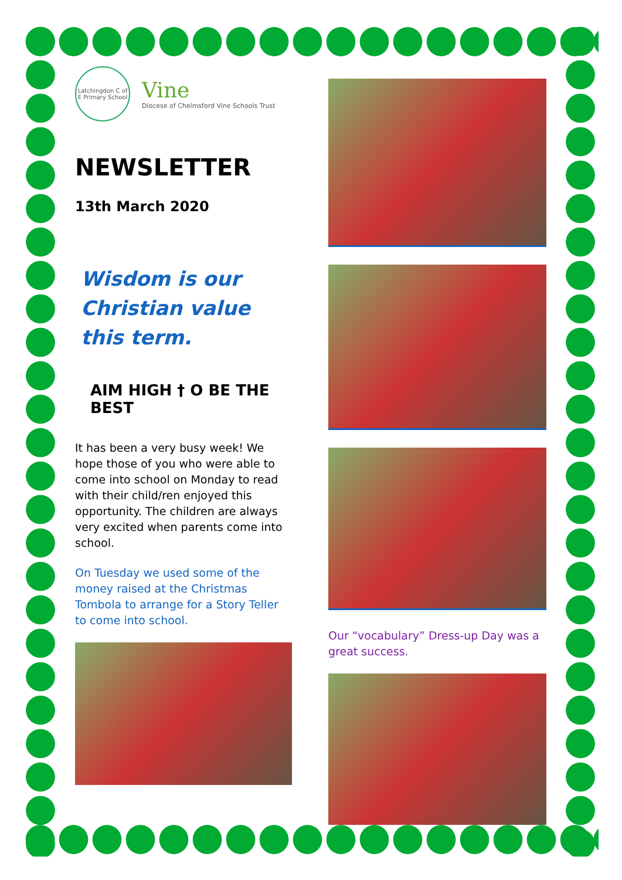Latchingdon C of E Primary School
Vine
Diocese of Chelmsford Vine Schools Trust
NEWSLETTER
13th March 2020
Wisdom is our Christian value this term.
AIM HIGH † O BE THE BEST
It has been a very busy week! We hope those of you who were able to come into school on Monday to read with their child/ren enjoyed this opportunity. The children are always very excited when parents come into school.
On Tuesday we used some of the money raised at the Christmas Tombola to arrange for a Story Teller to come into school.
Our “vocabulary” Dress-up Day was a great success.